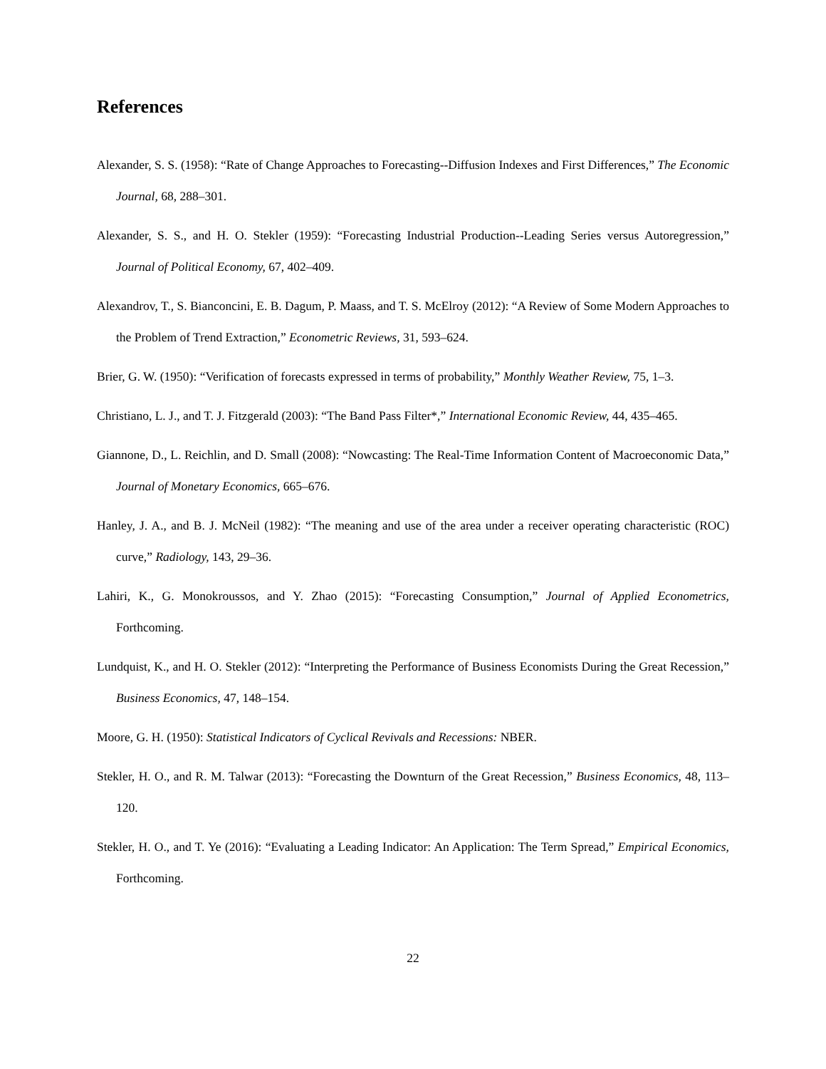References
Alexander, S. S. (1958): “Rate of Change Approaches to Forecasting--Diffusion Indexes and First Differences,” The Economic Journal, 68, 288–301.
Alexander, S. S., and H. O. Stekler (1959): “Forecasting Industrial Production--Leading Series versus Autoregression,” Journal of Political Economy, 67, 402–409.
Alexandrov, T., S. Bianconcini, E. B. Dagum, P. Maass, and T. S. McElroy (2012): “A Review of Some Modern Approaches to the Problem of Trend Extraction,” Econometric Reviews, 31, 593–624.
Brier, G. W. (1950): “Verification of forecasts expressed in terms of probability,” Monthly Weather Review, 75, 1–3.
Christiano, L. J., and T. J. Fitzgerald (2003): “The Band Pass Filter*,” International Economic Review, 44, 435–465.
Giannone, D., L. Reichlin, and D. Small (2008): “Nowcasting: The Real-Time Information Content of Macroeconomic Data,” Journal of Monetary Economics, 665–676.
Hanley, J. A., and B. J. McNeil (1982): “The meaning and use of the area under a receiver operating characteristic (ROC) curve,” Radiology, 143, 29–36.
Lahiri, K., G. Monokroussos, and Y. Zhao (2015): “Forecasting Consumption,” Journal of Applied Econometrics, Forthcoming.
Lundquist, K., and H. O. Stekler (2012): “Interpreting the Performance of Business Economists During the Great Recession,” Business Economics, 47, 148–154.
Moore, G. H. (1950): Statistical Indicators of Cyclical Revivals and Recessions: NBER.
Stekler, H. O., and R. M. Talwar (2013): “Forecasting the Downturn of the Great Recession,” Business Economics, 48, 113–120.
Stekler, H. O., and T. Ye (2016): “Evaluating a Leading Indicator: An Application: The Term Spread,” Empirical Economics, Forthcoming.
22